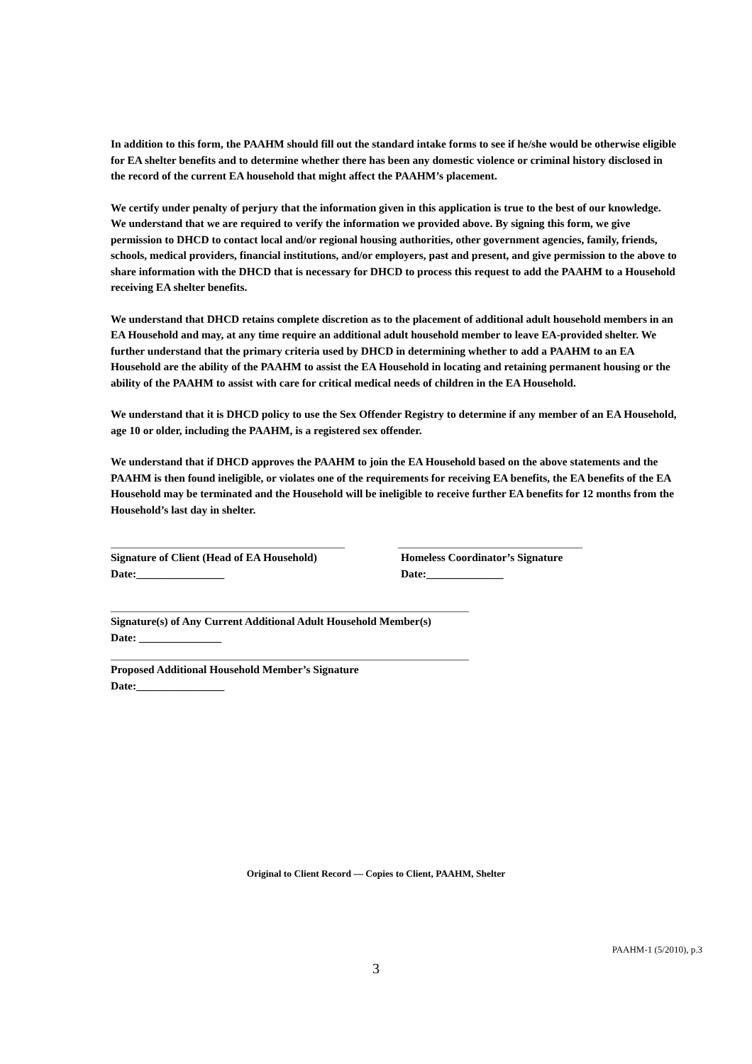In addition to this form, the PAAHM should fill out the standard intake forms to see if he/she would be otherwise eligible for EA shelter benefits and to determine whether there has been any domestic violence or criminal history disclosed in the record of the current EA household that might affect the PAAHM’s placement.
We certify under penalty of perjury that the information given in this application is true to the best of our knowledge. We understand that we are required to verify the information we provided above. By signing this form, we give permission to DHCD to contact local and/or regional housing authorities, other government agencies, family, friends, schools, medical providers, financial institutions, and/or employers, past and present, and give permission to the above to share information with the DHCD that is necessary for DHCD to process this request to add the PAAHM to a Household receiving EA shelter benefits.
We understand that DHCD retains complete discretion as to the placement of additional adult household members in an EA Household and may, at any time require an additional adult household member to leave EA-provided shelter. We further understand that the primary criteria used by DHCD in determining whether to add a PAAHM to an EA Household are the ability of the PAAHM to assist the EA Household in locating and retaining permanent housing or the ability of the PAAHM to assist with care for critical medical needs of children in the EA Household.
We understand that it is DHCD policy to use the Sex Offender Registry to determine if any member of an EA Household, age 10 or older, including the PAAHM, is a registered sex offender.
We understand that if DHCD approves the PAAHM to join the EA Household based on the above statements and the PAAHM is then found ineligible, or violates one of the requirements for receiving EA benefits, the EA benefits of the EA Household may be terminated and the Household will be ineligible to receive further EA benefits for 12 months from the Household’s last day in shelter.
Signature of Client (Head of EA Household)
Date:________________
Homeless Coordinator’s Signature
Date:______________
Signature(s) of Any Current Additional Adult Household Member(s)
Date: _______________
Proposed Additional Household Member’s Signature
Date:________________
Original to Client Record — Copies to Client, PAAHM, Shelter
PAAHM-1 (5/2010), p.3
3